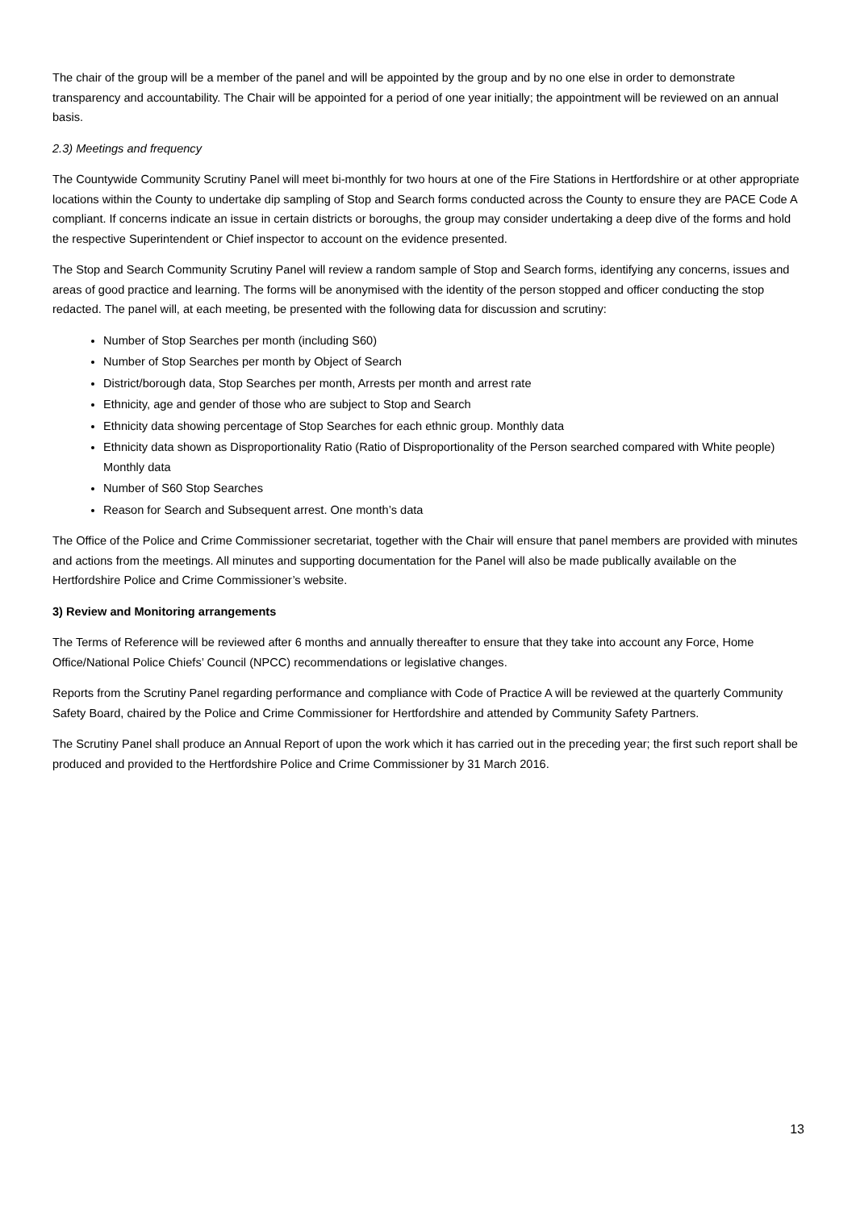The chair of the group will be a member of the panel and will be appointed by the group and by no one else in order to demonstrate transparency and accountability. The Chair will be appointed for a period of one year initially; the appointment will be reviewed on an annual basis.
2.3) Meetings and frequency
The Countywide Community Scrutiny Panel will meet bi-monthly for two hours at one of the Fire Stations in Hertfordshire or at other appropriate locations within the County to undertake dip sampling of Stop and Search forms conducted across the County to ensure they are PACE Code A compliant. If concerns indicate an issue in certain districts or boroughs, the group may consider undertaking a deep dive of the forms and hold the respective Superintendent or Chief inspector to account on the evidence presented.
The Stop and Search Community Scrutiny Panel will review a random sample of Stop and Search forms, identifying any concerns, issues and areas of good practice and learning. The forms will be anonymised with the identity of the person stopped and officer conducting the stop redacted. The panel will, at each meeting, be presented with the following data for discussion and scrutiny:
Number of Stop Searches per month (including S60)
Number of Stop Searches per month by Object of Search
District/borough data, Stop Searches per month, Arrests per month and arrest rate
Ethnicity, age and gender of those who are subject to Stop and Search
Ethnicity data showing percentage of Stop Searches for each ethnic group. Monthly data
Ethnicity data shown as Disproportionality Ratio (Ratio of Disproportionality of the Person searched compared with White people) Monthly data
Number of S60 Stop Searches
Reason for Search and Subsequent arrest. One month’s data
The Office of the Police and Crime Commissioner secretariat, together with the Chair will ensure that panel members are provided with minutes and actions from the meetings. All minutes and supporting documentation for the Panel will also be made publically available on the Hertfordshire Police and Crime Commissioner’s website.
3) Review and Monitoring arrangements
The Terms of Reference will be reviewed after 6 months and annually thereafter to ensure that they take into account any Force, Home Office/National Police Chiefs’ Council (NPCC) recommendations or legislative changes.
Reports from the Scrutiny Panel regarding performance and compliance with Code of Practice A will be reviewed at the quarterly Community Safety Board, chaired by the Police and Crime Commissioner for Hertfordshire and attended by Community Safety Partners.
The Scrutiny Panel shall produce an Annual Report of upon the work which it has carried out in the preceding year; the first such report shall be produced and provided to the Hertfordshire Police and Crime Commissioner by 31 March 2016.
13